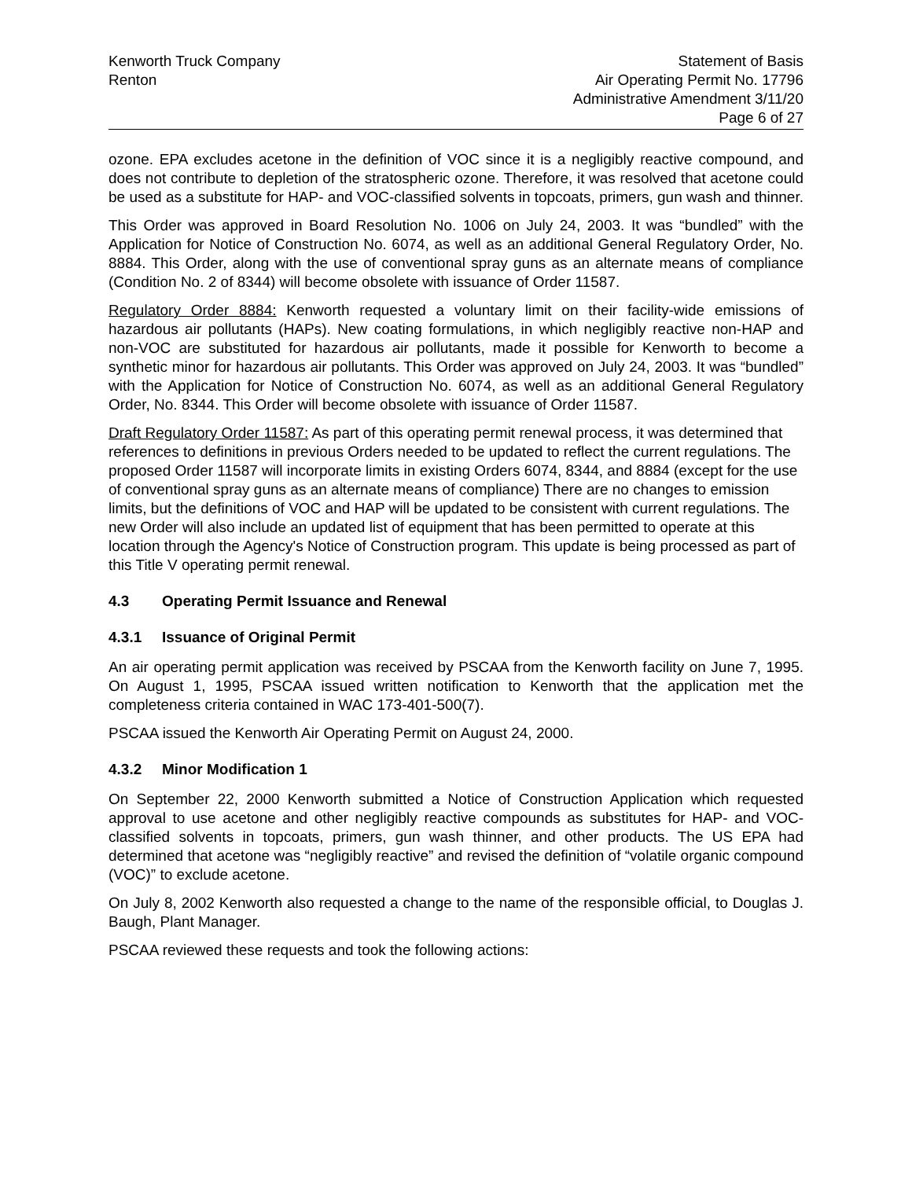Kenworth Truck Company
Renton
Statement of Basis
Air Operating Permit No. 17796
Administrative Amendment 3/11/20
Page 6 of 27
ozone. EPA excludes acetone in the definition of VOC since it is a negligibly reactive compound, and does not contribute to depletion of the stratospheric ozone. Therefore, it was resolved that acetone could be used as a substitute for HAP- and VOC-classified solvents in topcoats, primers, gun wash and thinner.
This Order was approved in Board Resolution No. 1006 on July 24, 2003. It was “bundled” with the Application for Notice of Construction No. 6074, as well as an additional General Regulatory Order, No. 8884. This Order, along with the use of conventional spray guns as an alternate means of compliance (Condition No. 2 of 8344) will become obsolete with issuance of Order 11587.
Regulatory Order 8884: Kenworth requested a voluntary limit on their facility-wide emissions of hazardous air pollutants (HAPs). New coating formulations, in which negligibly reactive non-HAP and non-VOC are substituted for hazardous air pollutants, made it possible for Kenworth to become a synthetic minor for hazardous air pollutants. This Order was approved on July 24, 2003. It was “bundled” with the Application for Notice of Construction No. 6074, as well as an additional General Regulatory Order, No. 8344. This Order will become obsolete with issuance of Order 11587.
Draft Regulatory Order 11587: As part of this operating permit renewal process, it was determined that references to definitions in previous Orders needed to be updated to reflect the current regulations. The proposed Order 11587 will incorporate limits in existing Orders 6074, 8344, and 8884 (except for the use of conventional spray guns as an alternate means of compliance) There are no changes to emission limits, but the definitions of VOC and HAP will be updated to be consistent with current regulations. The new Order will also include an updated list of equipment that has been permitted to operate at this location through the Agency's Notice of Construction program. This update is being processed as part of this Title V operating permit renewal.
4.3 Operating Permit Issuance and Renewal
4.3.1 Issuance of Original Permit
An air operating permit application was received by PSCAA from the Kenworth facility on June 7, 1995. On August 1, 1995, PSCAA issued written notification to Kenworth that the application met the completeness criteria contained in WAC 173-401-500(7).
PSCAA issued the Kenworth Air Operating Permit on August 24, 2000.
4.3.2 Minor Modification 1
On September 22, 2000 Kenworth submitted a Notice of Construction Application which requested approval to use acetone and other negligibly reactive compounds as substitutes for HAP- and VOC-classified solvents in topcoats, primers, gun wash thinner, and other products. The US EPA had determined that acetone was “negligibly reactive” and revised the definition of “volatile organic compound (VOC)” to exclude acetone.
On July 8, 2002 Kenworth also requested a change to the name of the responsible official, to Douglas J. Baugh, Plant Manager.
PSCAA reviewed these requests and took the following actions: